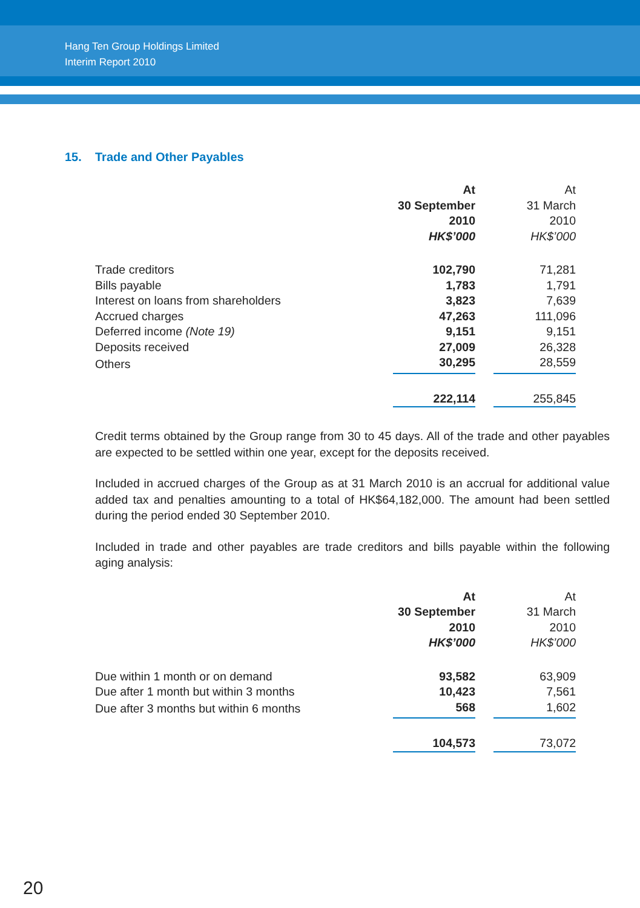Hang Ten Group Holdings Limited
Interim Report 2010
15. Trade and Other Payables
| | At 30 September 2010 HK$’000 | | At 31 March 2010 HK$’000 |
| Trade creditors | 102,790 | | 71,281 |
| Bills payable | 1,783 | | 1,791 |
| Interest on loans from shareholders | 3,823 | | 7,639 |
| Accrued charges | 47,263 | | 111,096 |
| Deferred income (Note 19) | 9,151 | | 9,151 |
| Deposits received | 27,009 | | 26,328 |
| Others | 30,295 | | 28,559 |
| | 222,114 | | 255,845 |
Credit terms obtained by the Group range from 30 to 45 days. All of the trade and other payables are expected to be settled within one year, except for the deposits received.
Included in accrued charges of the Group as at 31 March 2010 is an accrual for additional value added tax and penalties amounting to a total of HK$64,182,000. The amount had been settled during the period ended 30 September 2010.
Included in trade and other payables are trade creditors and bills payable within the following aging analysis:
| | At 30 September 2010 HK$’000 | | At 31 March 2010 HK$’000 |
| Due within 1 month or on demand | 93,582 | | 63,909 |
| Due after 1 month but within 3 months | 10,423 | | 7,561 |
| Due after 3 months but within 6 months | 568 | | 1,602 |
| | 104,573 | | 73,072 |
20